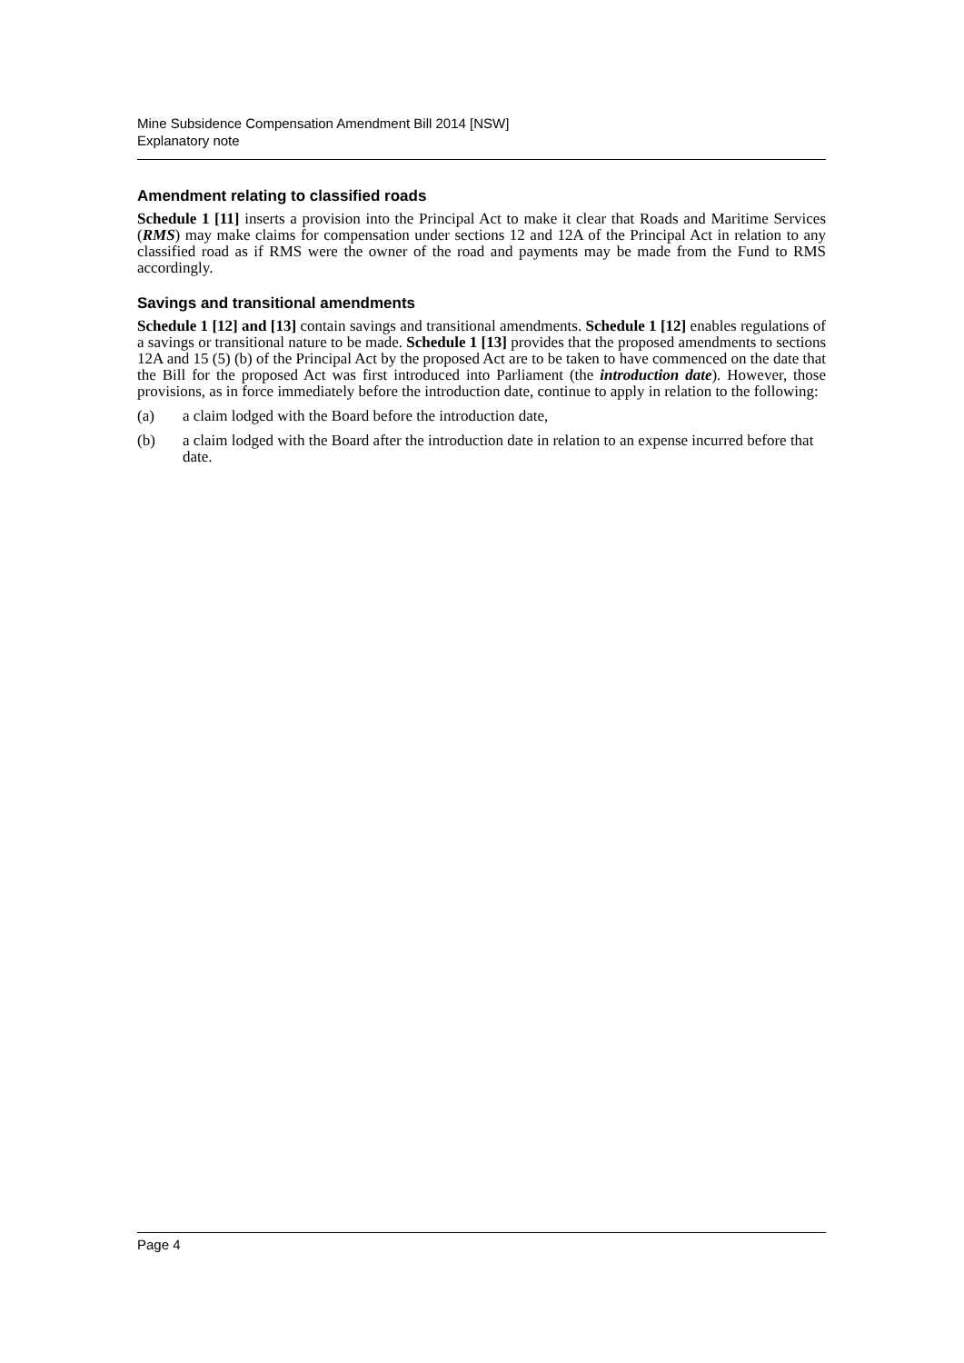Mine Subsidence Compensation Amendment Bill 2014 [NSW]
Explanatory note
Amendment relating to classified roads
Schedule 1 [11] inserts a provision into the Principal Act to make it clear that Roads and Maritime Services (RMS) may make claims for compensation under sections 12 and 12A of the Principal Act in relation to any classified road as if RMS were the owner of the road and payments may be made from the Fund to RMS accordingly.
Savings and transitional amendments
Schedule 1 [12] and [13] contain savings and transitional amendments. Schedule 1 [12] enables regulations of a savings or transitional nature to be made. Schedule 1 [13] provides that the proposed amendments to sections 12A and 15 (5) (b) of the Principal Act by the proposed Act are to be taken to have commenced on the date that the Bill for the proposed Act was first introduced into Parliament (the introduction date). However, those provisions, as in force immediately before the introduction date, continue to apply in relation to the following:
(a) a claim lodged with the Board before the introduction date,
(b) a claim lodged with the Board after the introduction date in relation to an expense incurred before that date.
Page 4